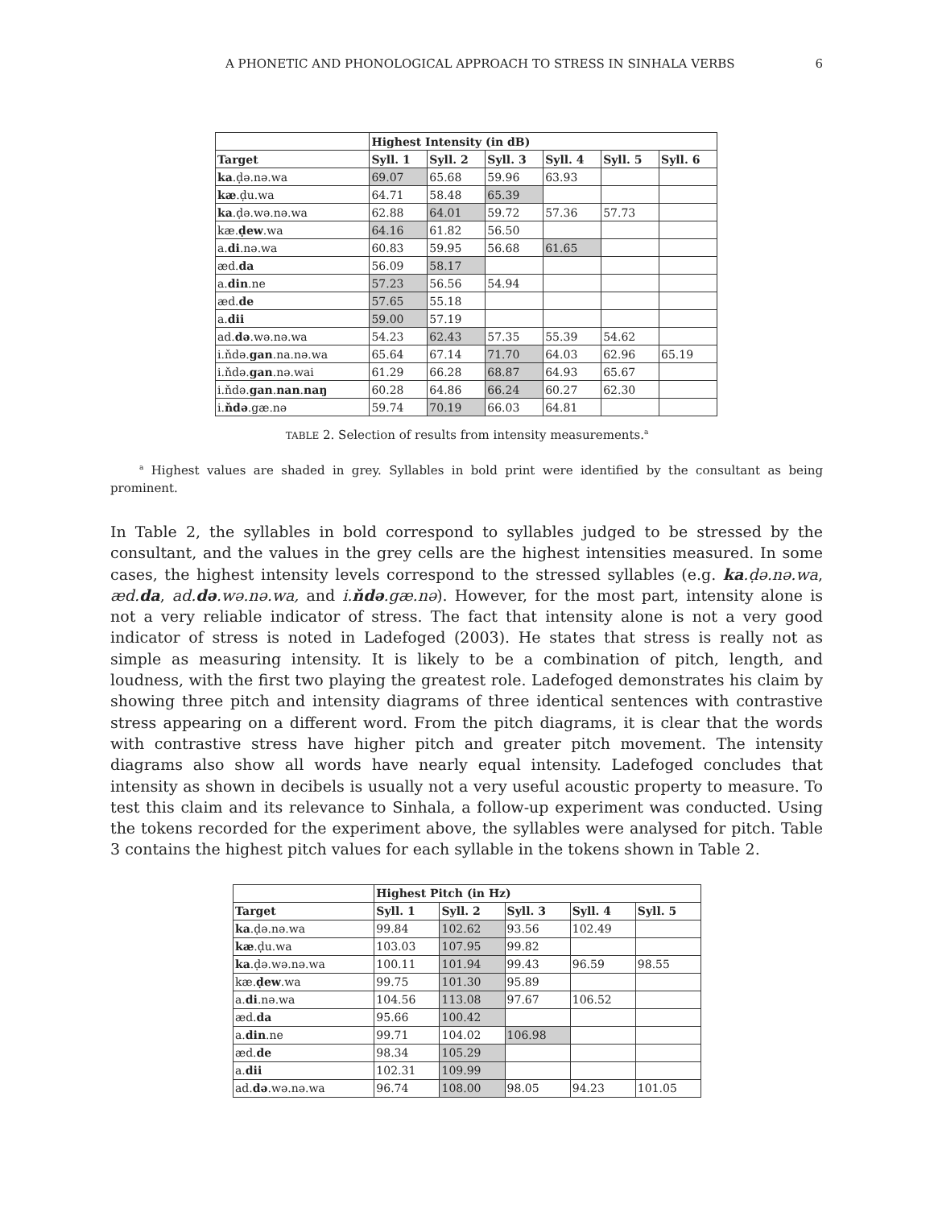A PHONETIC AND PHONOLOGICAL APPROACH TO STRESS IN SINHALA VERBS 6
| | Highest Intensity (in dB) | | | | | |
| --- | --- | --- | --- | --- | --- | --- |
| Target | Syll. 1 | Syll. 2 | Syll. 3 | Syll. 4 | Syll. 5 | Syll. 6 |
| ka .ḍə.nə.wa | 69.07 | 65.68 | 59.96 | 63.93 | | |
| kæ .ḍu.wa | 64.71 | 58.48 | 65.39 | | | |
| ka .ḍə.wə.nə.wa | 62.88 | 64.01 | 59.72 | 57.36 | 57.73 | |
| kæ. ḍew .wa | 64.16 | 61.82 | 56.50 | | | |
| a. di .nə.wa | 60.83 | 59.95 | 56.68 | 61.65 | | |
| æd. da | 56.09 | 58.17 | | | | |
| a. din .ne | 57.23 | 56.56 | 54.94 | | | |
| æd. de | 57.65 | 55.18 | | | | |
| a. dii | 59.00 | 57.19 | | | | |
| ad. də .wə.nə.wa | 54.23 | 62.43 | 57.35 | 55.39 | 54.62 | |
| i.ňdə. gan .na.nə.wa | 65.64 | 67.14 | 71.70 | 64.03 | 62.96 | 65.19 |
| i.ňdə. gan .nə.wai | 61.29 | 66.28 | 68.87 | 64.93 | 65.67 | |
| i.ňdə. gan . nan . naŋ | 60.28 | 64.86 | 66.24 | 60.27 | 62.30 | |
| i. ňdə .gæ.nə | 59.74 | 70.19 | 66.03 | 64.81 | | |
TABLE 2. Selection of results from intensity measurements.<sup>a</sup>
<sup>a</sup> Highest values are shaded in grey. Syllables in bold print were identified by the consultant as being prominent.
In Table 2, the syllables in bold correspond to syllables judged to be stressed by the consultant, and the values in the grey cells are the highest intensities measured. In some cases, the highest intensity levels correspond to the stressed syllables (e.g. ka.ḍə.nə.wa, æd.da, ad.də.wə.nə.wa, and i.ňdə.gæ.nə). However, for the most part, intensity alone is not a very reliable indicator of stress. The fact that intensity alone is not a very good indicator of stress is noted in Ladefoged (2003). He states that stress is really not as simple as measuring intensity. It is likely to be a combination of pitch, length, and loudness, with the first two playing the greatest role. Ladefoged demonstrates his claim by showing three pitch and intensity diagrams of three identical sentences with contrastive stress appearing on a different word. From the pitch diagrams, it is clear that the words with contrastive stress have higher pitch and greater pitch movement. The intensity diagrams also show all words have nearly equal intensity. Ladefoged concludes that intensity as shown in decibels is usually not a very useful acoustic property to measure. To test this claim and its relevance to Sinhala, a follow-up experiment was conducted. Using the tokens recorded for the experiment above, the syllables were analysed for pitch. Table 3 contains the highest pitch values for each syllable in the tokens shown in Table 2.
| | Highest Pitch (in Hz) | | | | |
| --- | --- | --- | --- | --- | --- |
| Target | Syll. 1 | Syll. 2 | Syll. 3 | Syll. 4 | Syll. 5 |
| ka .ḍə.nə.wa | 99.84 | 102.62 | 93.56 | 102.49 | |
| kæ .ḍu.wa | 103.03 | 107.95 | 99.82 | | |
| ka .ḍə.wə.nə.wa | 100.11 | 101.94 | 99.43 | 96.59 | 98.55 |
| kæ. ḍew .wa | 99.75 | 101.30 | 95.89 | | |
| a. di .nə.wa | 104.56 | 113.08 | 97.67 | 106.52 | |
| æd. da | 95.66 | 100.42 | | | |
| a. din .ne | 99.71 | 104.02 | 106.98 | | |
| æd. de | 98.34 | 105.29 | | | |
| a. dii | 102.31 | 109.99 | | | |
| ad. də .wə.nə.wa | 96.74 | 108.00 | 98.05 | 94.23 | 101.05 |